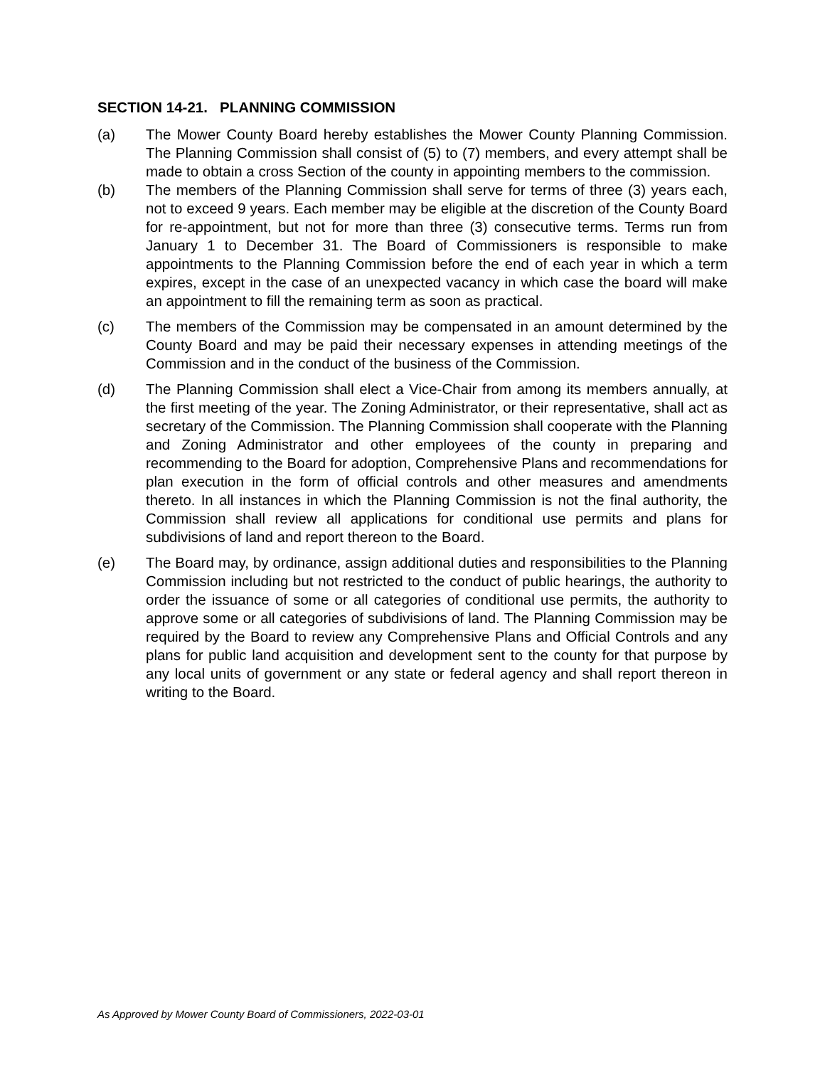SECTION 14-21. PLANNING COMMISSION
(a) The Mower County Board hereby establishes the Mower County Planning Commission. The Planning Commission shall consist of (5) to (7) members, and every attempt shall be made to obtain a cross Section of the county in appointing members to the commission.
(b) The members of the Planning Commission shall serve for terms of three (3) years each, not to exceed 9 years. Each member may be eligible at the discretion of the County Board for re-appointment, but not for more than three (3) consecutive terms. Terms run from January 1 to December 31. The Board of Commissioners is responsible to make appointments to the Planning Commission before the end of each year in which a term expires, except in the case of an unexpected vacancy in which case the board will make an appointment to fill the remaining term as soon as practical.
(c) The members of the Commission may be compensated in an amount determined by the County Board and may be paid their necessary expenses in attending meetings of the Commission and in the conduct of the business of the Commission.
(d) The Planning Commission shall elect a Vice-Chair from among its members annually, at the first meeting of the year. The Zoning Administrator, or their representative, shall act as secretary of the Commission. The Planning Commission shall cooperate with the Planning and Zoning Administrator and other employees of the county in preparing and recommending to the Board for adoption, Comprehensive Plans and recommendations for plan execution in the form of official controls and other measures and amendments thereto. In all instances in which the Planning Commission is not the final authority, the Commission shall review all applications for conditional use permits and plans for subdivisions of land and report thereon to the Board.
(e) The Board may, by ordinance, assign additional duties and responsibilities to the Planning Commission including but not restricted to the conduct of public hearings, the authority to order the issuance of some or all categories of conditional use permits, the authority to approve some or all categories of subdivisions of land. The Planning Commission may be required by the Board to review any Comprehensive Plans and Official Controls and any plans for public land acquisition and development sent to the county for that purpose by any local units of government or any state or federal agency and shall report thereon in writing to the Board.
As Approved by Mower County Board of Commissioners, 2022-03-01